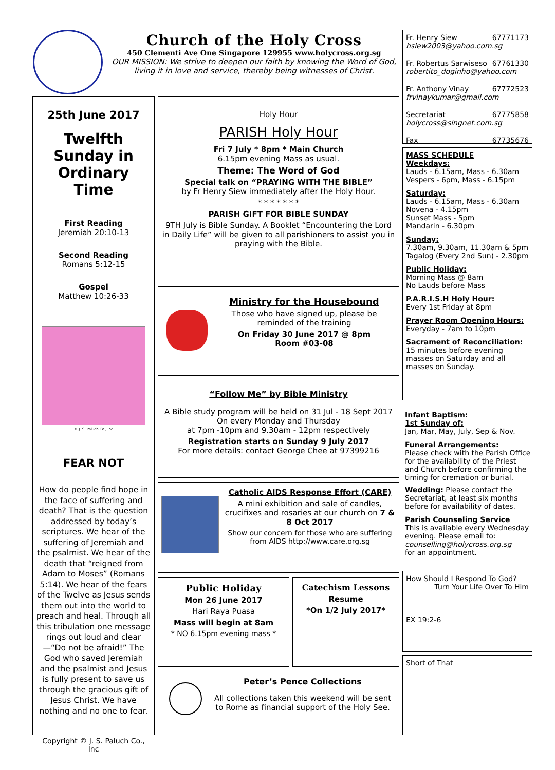Church of the Holy Cross
450 Clementi Ave One Singapore 129955 www.holycross.org.sg
OUR MISSION: We strive to deepen our faith by knowing the Word of God, living it in love and service, thereby being witnesses of Christ.
25th June 2017
Twelfth Sunday in Ordinary Time
First Reading
Jeremiah 20:10-13
Second Reading
Romans 5:12-15
Gospel
Matthew 10:26-33
© J. S. Paluch Co., Inc
FEAR NOT
How do people find hope in the face of suffering and death? That is the question addressed by today’s scriptures. We hear of the suffering of Jeremiah and the psalmist. We hear of the death that “reigned from Adam to Moses” (Romans 5:14). We hear of the fears of the Twelve as Jesus sends them out into the world to preach and heal. Through all this tribulation one message rings out loud and clear—“Do not be afraid!” The God who saved Jeremiah and the psalmist and Jesus is fully present to save us through the gracious gift of Jesus Christ. We have nothing and no one to fear.
Copyright © J. S. Paluch Co., Inc
Holy Hour
PARISH Holy Hour
Fri 7 July * 8pm * Main Church
6.15pm evening Mass as usual.
Theme: The Word of God
Special talk on “PRAYING WITH THE BIBLE”
by Fr Henry Siew immediately after the Holy Hour.
* * * * * * *
PARISH GIFT FOR BIBLE SUNDAY
9TH July is Bible Sunday. A Booklet “Encountering the Lord in Daily Life” will be given to all parishioners to assist you in praying with the Bible.
Ministry for the Housebound
Those who have signed up, please be reminded of the training
On Friday 30 June 2017 @ 8pm
Room #03-08
“Follow Me” by Bible Ministry
A Bible study program will be held on 31 Jul - 18 Sept 2017
On every Monday and Thursday
at 7pm -10pm and 9.30am - 12pm respectively
Registration starts on Sunday 9 July 2017
For more details: contact George Chee at 97399216
Catholic AIDS Response Effort (CARE)
A mini exhibition and sale of candles, crucifixes and rosaries at our church on 7 & 8 Oct 2017
Show our concern for those who are suffering from AIDS http://www.care.org.sg
Public Holiday
Mon 26 June 2017
Hari Raya Puasa
Mass will begin at 8am
* NO 6.15pm evening mass *
Catechism Lessons
Resume
*On 1/2 July 2017*
Peter’s Pence Collections
All collections taken this weekend will be sent to Rome as financial support of the Holy See.
Fr. Henry Siew 67771173
hsiew2003@yahoo.com.sg
Fr. Robertus Sarwiseso 67761330
robertito_doginho@yahoo.com
Fr. Anthony Vinay 67772523
frvinaykumar@gmail.com
Secretariat 67775858
holycross@singnet.com.sg
Fax 67735676
MASS SCHEDULE
Weekdays:
Lauds - 6.15am, Mass - 6.30am
Vespers - 6pm, Mass - 6.15pm
Saturday:
Lauds - 6.15am, Mass - 6.30am
Novena - 4.15pm
Sunset Mass - 5pm
Mandarin - 6.30pm
Sunday:
7.30am, 9.30am, 11.30am & 5pm
Tagalog (Every 2nd Sun) - 2.30pm
Public Holiday:
Morning Mass @ 8am
No Lauds before Mass
P.A.R.I.S.H Holy Hour:
Every 1st Friday at 8pm
Prayer Room Opening Hours:
Everyday - 7am to 10pm
Sacrament of Reconciliation:
15 minutes before evening masses on Saturday and all masses on Sunday.
Infant Baptism:
1st Sunday of:
Jan, Mar, May, July, Sep & Nov.
Funeral Arrangements:
Please check with the Parish Office for the availability of the Priest and Church before confirming the timing for cremation or burial.
Wedding: Please contact the Secretariat, at least six months before for availability of dates.
Parish Counseling Service
This is available every Wednesday evening. Please email to:
counselling@holycross.org.sg
for an appointment.
How Should I Respond To God? Turn Your Life Over To Him
EX 19:2-6
Short of That